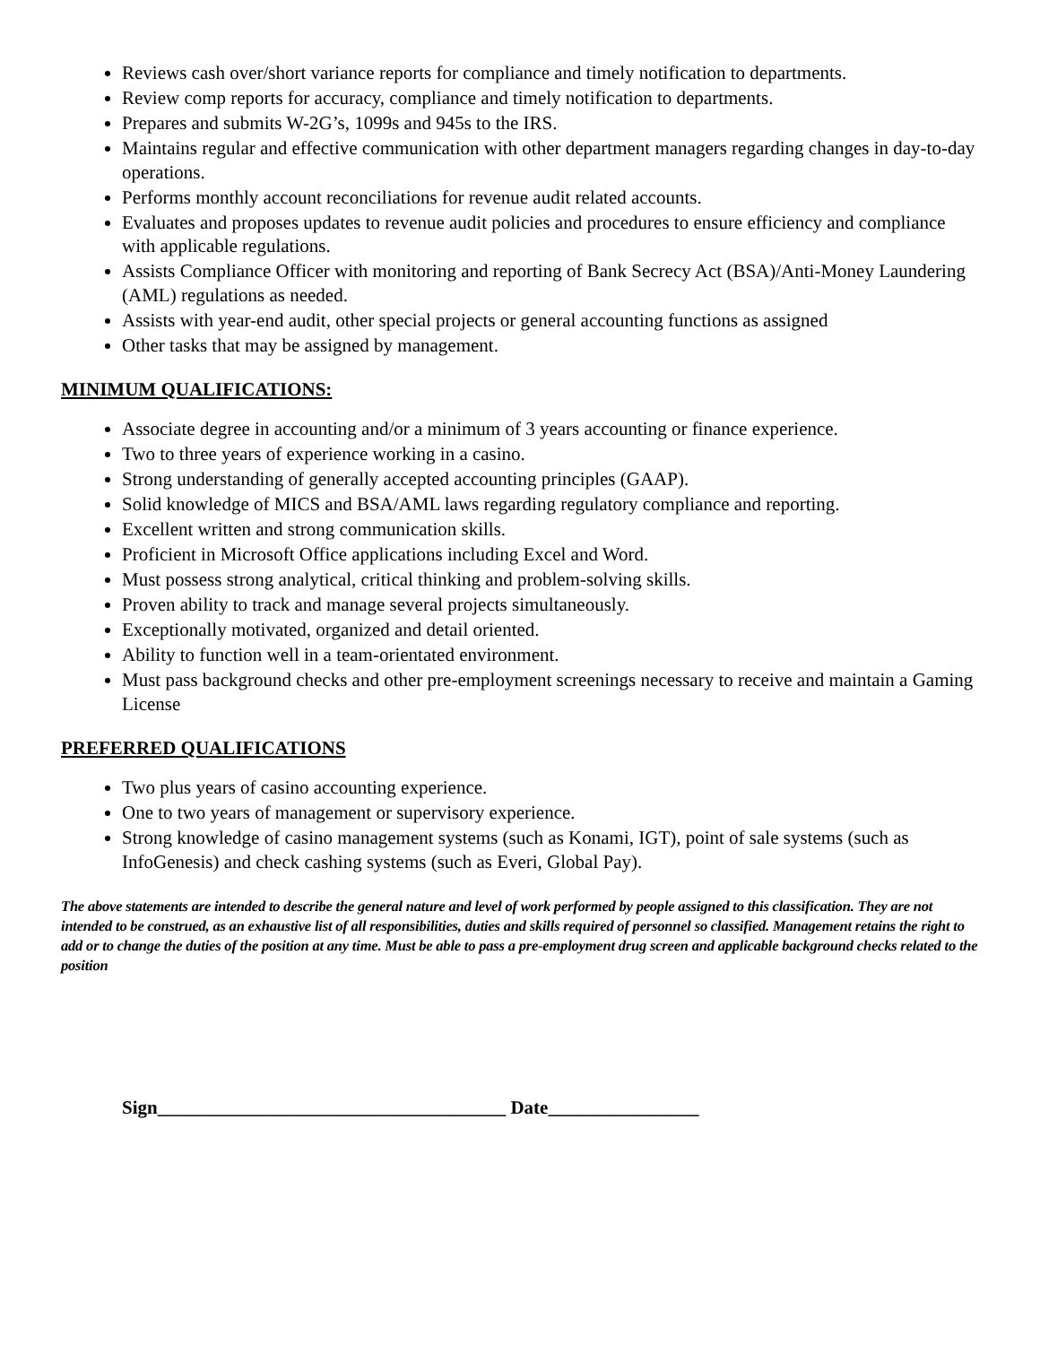Reviews cash over/short variance reports for compliance and timely notification to departments.
Review comp reports for accuracy, compliance and timely notification to departments.
Prepares and submits W-2G’s, 1099s and 945s to the IRS.
Maintains regular and effective communication with other department managers regarding changes in day-to-day operations.
Performs monthly account reconciliations for revenue audit related accounts.
Evaluates and proposes updates to revenue audit policies and procedures to ensure efficiency and compliance with applicable regulations.
Assists Compliance Officer with monitoring and reporting of Bank Secrecy Act (BSA)/Anti-Money Laundering (AML) regulations as needed.
Assists with year-end audit, other special projects or general accounting functions as assigned
Other tasks that may be assigned by management.
MINIMUM QUALIFICATIONS:
Associate degree in accounting and/or a minimum of 3 years accounting or finance experience.
Two to three years of experience working in a casino.
Strong understanding of generally accepted accounting principles (GAAP).
Solid knowledge of MICS and BSA/AML laws regarding regulatory compliance and reporting.
Excellent written and strong communication skills.
Proficient in Microsoft Office applications including Excel and Word.
Must possess strong analytical, critical thinking and problem-solving skills.
Proven ability to track and manage several projects simultaneously.
Exceptionally motivated, organized and detail oriented.
Ability to function well in a team-orientated environment.
Must pass background checks and other pre-employment screenings necessary to receive and maintain a Gaming License
PREFERRED QUALIFICATIONS
Two plus years of casino accounting experience.
One to two years of management or supervisory experience.
Strong knowledge of casino management systems (such as Konami, IGT), point of sale systems (such as InfoGenesis) and check cashing systems (such as Everi, Global Pay).
The above statements are intended to describe the general nature and level of work performed by people assigned to this classification. They are not intended to be construed, as an exhaustive list of all responsibilities, duties and skills required of personnel so classified. Management retains the right to add or to change the duties of the position at any time. Must be able to pass a pre-employment drug screen and applicable background checks related to the position
Sign_____________________________________ Date________________